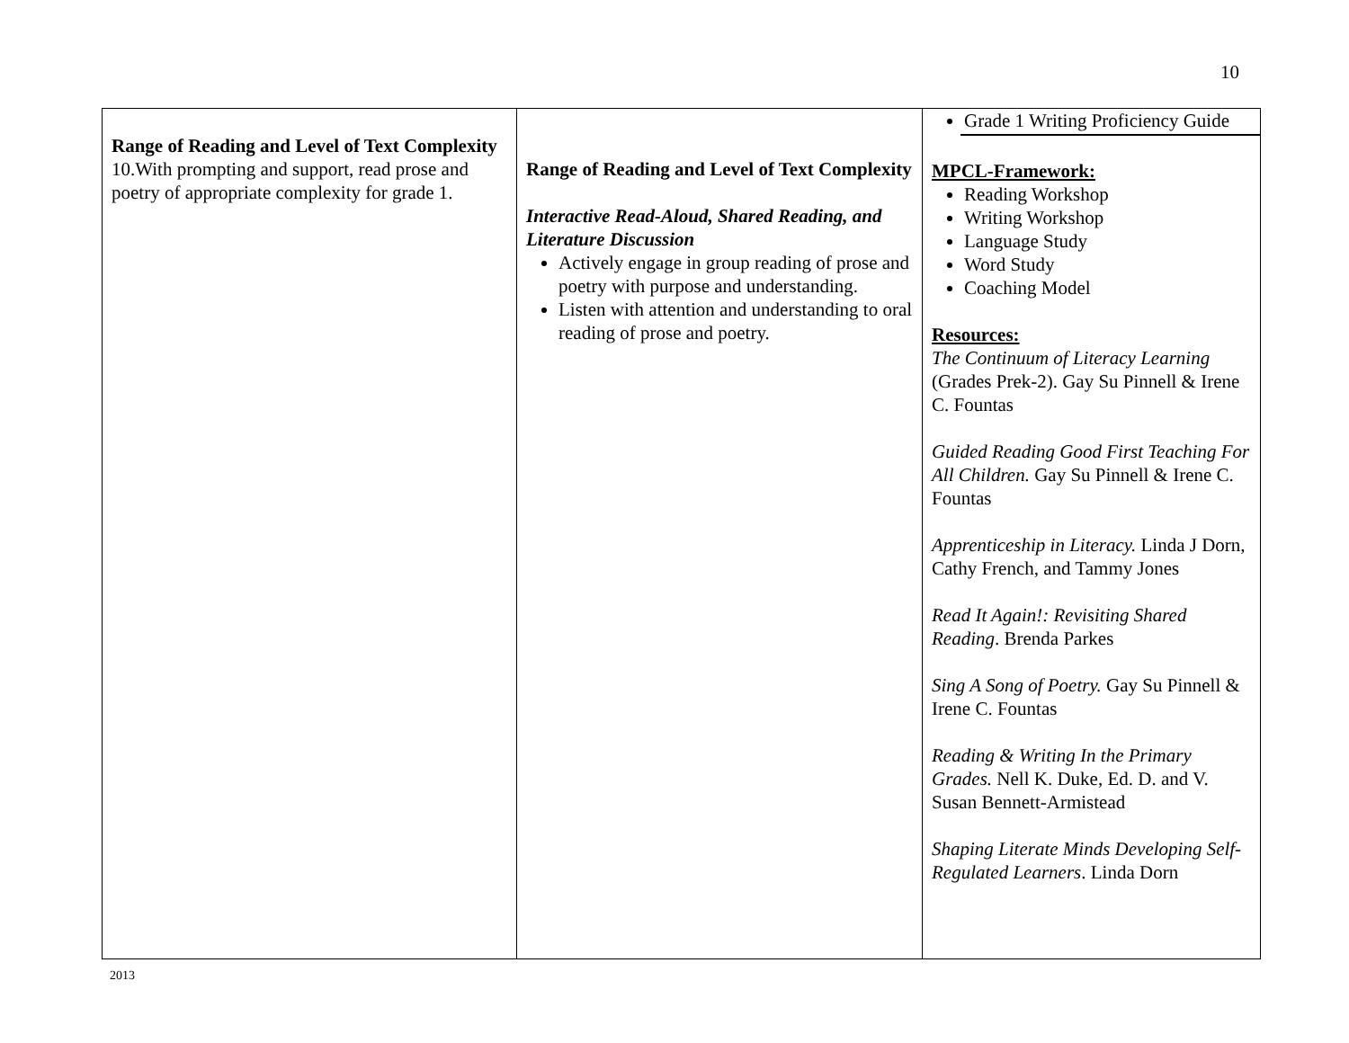10
| Range of Reading and Level of Text Complexity 10.With prompting and support, read prose and poetry of appropriate complexity for grade 1. | Range of Reading and Level of Text Complexity Interactive Read-Aloud, Shared Reading, and Literature Discussion Actively engage in group reading of prose and poetry with purpose and understanding. Listen with attention and understanding to oral reading of prose and poetry. | Grade 1 Writing Proficiency Guide MPCL-Framework: Reading Workshop Writing Workshop Language Study Word Study Coaching Model Resources: The Continuum of Literacy Learning (Grades Prek-2). Gay Su Pinnell & Irene C. Fountas Guided Reading Good First Teaching For All Children. Gay Su Pinnell & Irene C. Fountas Apprenticeship in Literacy. Linda J Dorn, Cathy French, and Tammy Jones Read It Again!: Revisiting Shared Reading . Brenda Parkes Sing A Song of Poetry. Gay Su Pinnell & Irene C. Fountas Reading & Writing In the Primary Grades. Nell K. Duke, Ed. D. and V. Susan Bennett-Armistead Shaping Literate Minds Developing Self-Regulated Learners . Linda Dorn |
2013